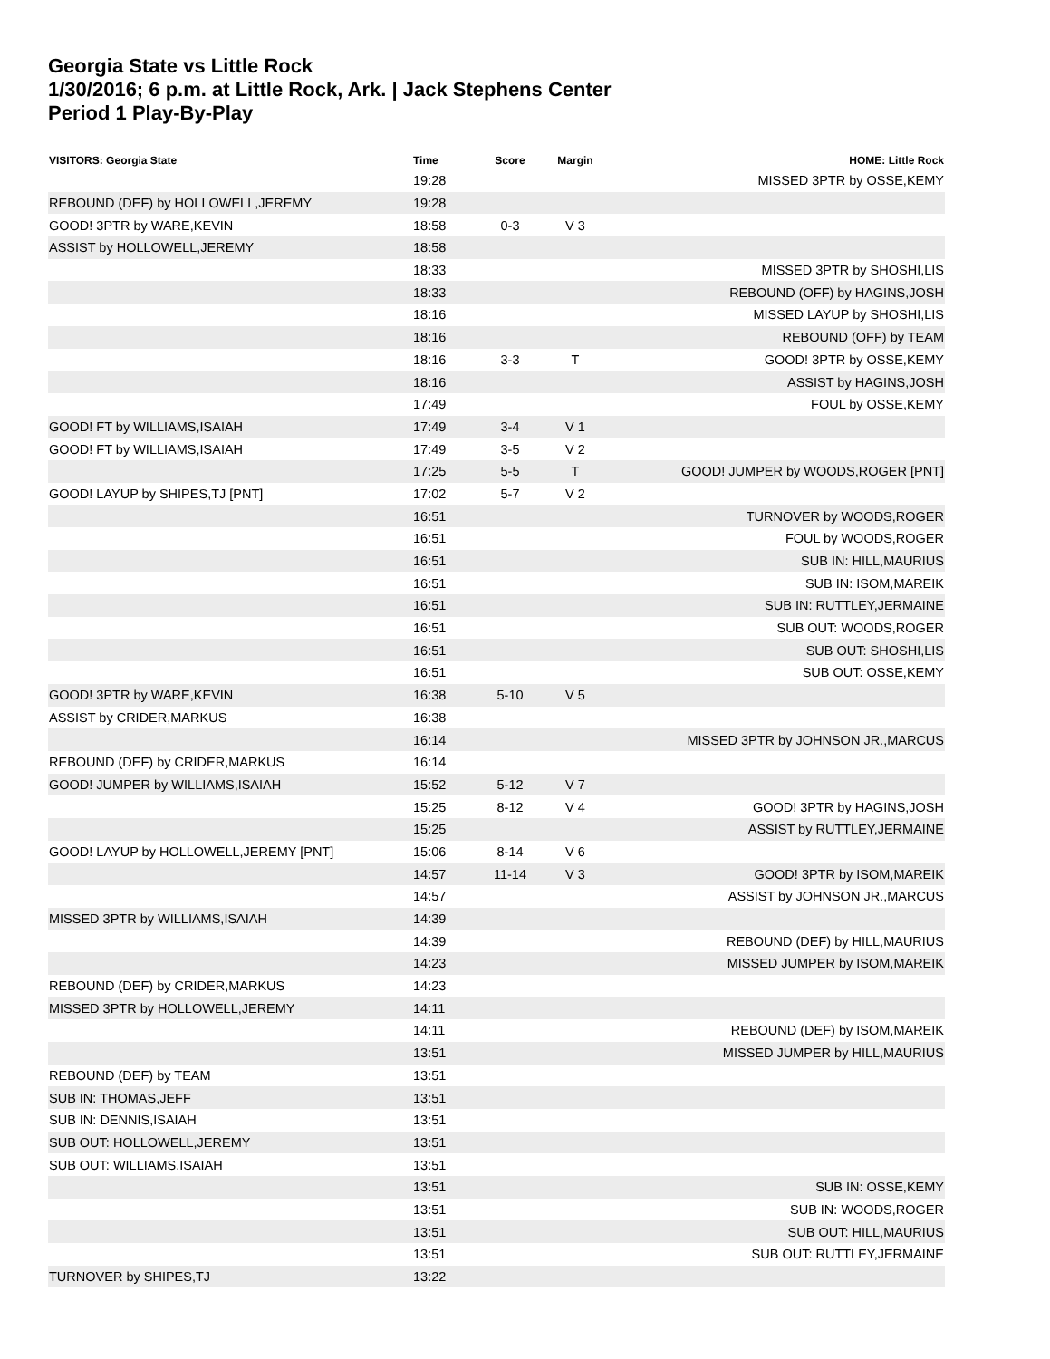Georgia State vs Little Rock
1/30/2016; 6 p.m. at Little Rock, Ark. | Jack Stephens Center
Period 1 Play-By-Play
| VISITORS: Georgia State | Time | Score | Margin | HOME: Little Rock |
| --- | --- | --- | --- | --- |
| | 19:28 | | | MISSED 3PTR by OSSE,KEMY |
| REBOUND (DEF) by HOLLOWELL,JEREMY | 19:28 | | | |
| GOOD! 3PTR by WARE,KEVIN | 18:58 | 0-3 | V 3 | |
| ASSIST by HOLLOWELL,JEREMY | 18:58 | | | |
| | 18:33 | | | MISSED 3PTR by SHOSHI,LIS |
| | 18:33 | | | REBOUND (OFF) by HAGINS,JOSH |
| | 18:16 | | | MISSED LAYUP by SHOSHI,LIS |
| | 18:16 | | | REBOUND (OFF) by TEAM |
| | 18:16 | 3-3 | T | GOOD! 3PTR by OSSE,KEMY |
| | 18:16 | | | ASSIST by HAGINS,JOSH |
| | 17:49 | | | FOUL by OSSE,KEMY |
| GOOD! FT by WILLIAMS,ISAIAH | 17:49 | 3-4 | V 1 | |
| GOOD! FT by WILLIAMS,ISAIAH | 17:49 | 3-5 | V 2 | |
| | 17:25 | 5-5 | T | GOOD! JUMPER by WOODS,ROGER [PNT] |
| GOOD! LAYUP by SHIPES,TJ [PNT] | 17:02 | 5-7 | V 2 | |
| | 16:51 | | | TURNOVER by WOODS,ROGER |
| | 16:51 | | | FOUL by WOODS,ROGER |
| | 16:51 | | | SUB IN: HILL,MAURIUS |
| | 16:51 | | | SUB IN: ISOM,MAREIK |
| | 16:51 | | | SUB IN: RUTTLEY,JERMAINE |
| | 16:51 | | | SUB OUT: WOODS,ROGER |
| | 16:51 | | | SUB OUT: SHOSHI,LIS |
| | 16:51 | | | SUB OUT: OSSE,KEMY |
| GOOD! 3PTR by WARE,KEVIN | 16:38 | 5-10 | V 5 | |
| ASSIST by CRIDER,MARKUS | 16:38 | | | |
| | 16:14 | | | MISSED 3PTR by JOHNSON JR.,MARCUS |
| REBOUND (DEF) by CRIDER,MARKUS | 16:14 | | | |
| GOOD! JUMPER by WILLIAMS,ISAIAH | 15:52 | 5-12 | V 7 | |
| | 15:25 | 8-12 | V 4 | GOOD! 3PTR by HAGINS,JOSH |
| | 15:25 | | | ASSIST by RUTTLEY,JERMAINE |
| GOOD! LAYUP by HOLLOWELL,JEREMY [PNT] | 15:06 | 8-14 | V 6 | |
| | 14:57 | 11-14 | V 3 | GOOD! 3PTR by ISOM,MAREIK |
| | 14:57 | | | ASSIST by JOHNSON JR.,MARCUS |
| MISSED 3PTR by WILLIAMS,ISAIAH | 14:39 | | | |
| | 14:39 | | | REBOUND (DEF) by HILL,MAURIUS |
| | 14:23 | | | MISSED JUMPER by ISOM,MAREIK |
| REBOUND (DEF) by CRIDER,MARKUS | 14:23 | | | |
| MISSED 3PTR by HOLLOWELL,JEREMY | 14:11 | | | |
| | 14:11 | | | REBOUND (DEF) by ISOM,MAREIK |
| | 13:51 | | | MISSED JUMPER by HILL,MAURIUS |
| REBOUND (DEF) by TEAM | 13:51 | | | |
| SUB IN: THOMAS,JEFF | 13:51 | | | |
| SUB IN: DENNIS,ISAIAH | 13:51 | | | |
| SUB OUT: HOLLOWELL,JEREMY | 13:51 | | | |
| SUB OUT: WILLIAMS,ISAIAH | 13:51 | | | |
| | 13:51 | | | SUB IN: OSSE,KEMY |
| | 13:51 | | | SUB IN: WOODS,ROGER |
| | 13:51 | | | SUB OUT: HILL,MAURIUS |
| | 13:51 | | | SUB OUT: RUTTLEY,JERMAINE |
| TURNOVER by SHIPES,TJ | 13:22 | | | |